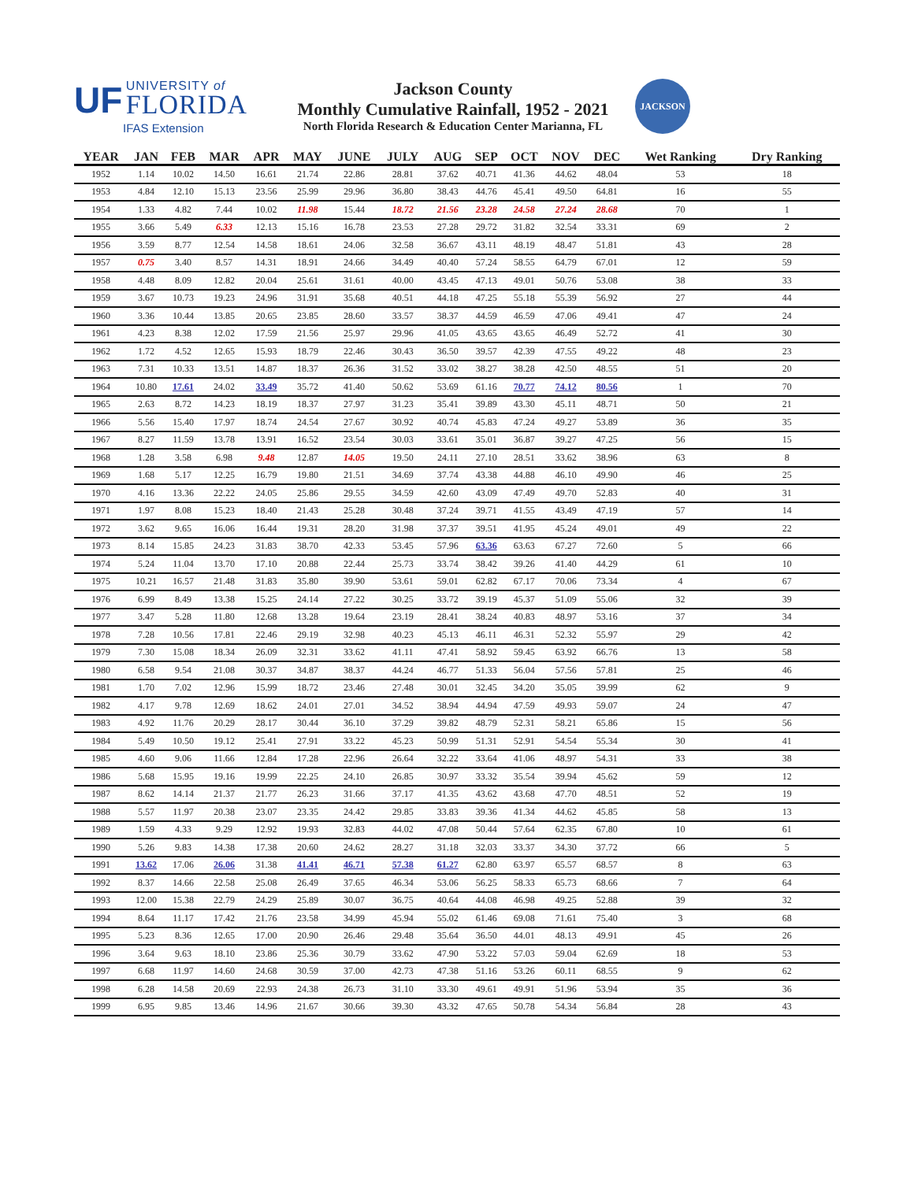UF UNIVERSITY of
FLORIDA
IFAS Extension
Jackson County
Monthly Cumulative Rainfall, 1952 - 2021
North Florida Research & Education Center Marianna, FL
JACKSON
| YEAR | JAN | FEB | MAR | APR | MAY | JUNE | JULY | AUG | SEP | OCT | NOV | DEC | Wet Ranking | Dry Ranking |
| --- | --- | --- | --- | --- | --- | --- | --- | --- | --- | --- | --- | --- | --- | --- |
| 1952 | 1.14 | 10.02 | 14.50 | 16.61 | 21.74 | 22.86 | 28.81 | 37.62 | 40.71 | 41.36 | 44.62 | 48.04 | 53 | 18 |
| 1953 | 4.84 | 12.10 | 15.13 | 23.56 | 25.99 | 29.96 | 36.80 | 38.43 | 44.76 | 45.41 | 49.50 | 64.81 | 16 | 55 |
| 1954 | 1.33 | 4.82 | 7.44 | 10.02 | 11.98 | 15.44 | 18.72 | 21.56 | 23.28 | 24.58 | 27.24 | 28.68 | 70 | 1 |
| 1955 | 3.66 | 5.49 | 6.33 | 12.13 | 15.16 | 16.78 | 23.53 | 27.28 | 29.72 | 31.82 | 32.54 | 33.31 | 69 | 2 |
| 1956 | 3.59 | 8.77 | 12.54 | 14.58 | 18.61 | 24.06 | 32.58 | 36.67 | 43.11 | 48.19 | 48.47 | 51.81 | 43 | 28 |
| 1957 | 0.75 | 3.40 | 8.57 | 14.31 | 18.91 | 24.66 | 34.49 | 40.40 | 57.24 | 58.55 | 64.79 | 67.01 | 12 | 59 |
| 1958 | 4.48 | 8.09 | 12.82 | 20.04 | 25.61 | 31.61 | 40.00 | 43.45 | 47.13 | 49.01 | 50.76 | 53.08 | 38 | 33 |
| 1959 | 3.67 | 10.73 | 19.23 | 24.96 | 31.91 | 35.68 | 40.51 | 44.18 | 47.25 | 55.18 | 55.39 | 56.92 | 27 | 44 |
| 1960 | 3.36 | 10.44 | 13.85 | 20.65 | 23.85 | 28.60 | 33.57 | 38.37 | 44.59 | 46.59 | 47.06 | 49.41 | 47 | 24 |
| 1961 | 4.23 | 8.38 | 12.02 | 17.59 | 21.56 | 25.97 | 29.96 | 41.05 | 43.65 | 43.65 | 46.49 | 52.72 | 41 | 30 |
| 1962 | 1.72 | 4.52 | 12.65 | 15.93 | 18.79 | 22.46 | 30.43 | 36.50 | 39.57 | 42.39 | 47.55 | 49.22 | 48 | 23 |
| 1963 | 7.31 | 10.33 | 13.51 | 14.87 | 18.37 | 26.36 | 31.52 | 33.02 | 38.27 | 38.28 | 42.50 | 48.55 | 51 | 20 |
| 1964 | 10.80 | 17.61 | 24.02 | 33.49 | 35.72 | 41.40 | 50.62 | 53.69 | 61.16 | 70.77 | 74.12 | 80.56 | 1 | 70 |
| 1965 | 2.63 | 8.72 | 14.23 | 18.19 | 18.37 | 27.97 | 31.23 | 35.41 | 39.89 | 43.30 | 45.11 | 48.71 | 50 | 21 |
| 1966 | 5.56 | 15.40 | 17.97 | 18.74 | 24.54 | 27.67 | 30.92 | 40.74 | 45.83 | 47.24 | 49.27 | 53.89 | 36 | 35 |
| 1967 | 8.27 | 11.59 | 13.78 | 13.91 | 16.52 | 23.54 | 30.03 | 33.61 | 35.01 | 36.87 | 39.27 | 47.25 | 56 | 15 |
| 1968 | 1.28 | 3.58 | 6.98 | 9.48 | 12.87 | 14.05 | 19.50 | 24.11 | 27.10 | 28.51 | 33.62 | 38.96 | 63 | 8 |
| 1969 | 1.68 | 5.17 | 12.25 | 16.79 | 19.80 | 21.51 | 34.69 | 37.74 | 43.38 | 44.88 | 46.10 | 49.90 | 46 | 25 |
| 1970 | 4.16 | 13.36 | 22.22 | 24.05 | 25.86 | 29.55 | 34.59 | 42.60 | 43.09 | 47.49 | 49.70 | 52.83 | 40 | 31 |
| 1971 | 1.97 | 8.08 | 15.23 | 18.40 | 21.43 | 25.28 | 30.48 | 37.24 | 39.71 | 41.55 | 43.49 | 47.19 | 57 | 14 |
| 1972 | 3.62 | 9.65 | 16.06 | 16.44 | 19.31 | 28.20 | 31.98 | 37.37 | 39.51 | 41.95 | 45.24 | 49.01 | 49 | 22 |
| 1973 | 8.14 | 15.85 | 24.23 | 31.83 | 38.70 | 42.33 | 53.45 | 57.96 | 63.36 | 63.63 | 67.27 | 72.60 | 5 | 66 |
| 1974 | 5.24 | 11.04 | 13.70 | 17.10 | 20.88 | 22.44 | 25.73 | 33.74 | 38.42 | 39.26 | 41.40 | 44.29 | 61 | 10 |
| 1975 | 10.21 | 16.57 | 21.48 | 31.83 | 35.80 | 39.90 | 53.61 | 59.01 | 62.82 | 67.17 | 70.06 | 73.34 | 4 | 67 |
| 1976 | 6.99 | 8.49 | 13.38 | 15.25 | 24.14 | 27.22 | 30.25 | 33.72 | 39.19 | 45.37 | 51.09 | 55.06 | 32 | 39 |
| 1977 | 3.47 | 5.28 | 11.80 | 12.68 | 13.28 | 19.64 | 23.19 | 28.41 | 38.24 | 40.83 | 48.97 | 53.16 | 37 | 34 |
| 1978 | 7.28 | 10.56 | 17.81 | 22.46 | 29.19 | 32.98 | 40.23 | 45.13 | 46.11 | 46.31 | 52.32 | 55.97 | 29 | 42 |
| 1979 | 7.30 | 15.08 | 18.34 | 26.09 | 32.31 | 33.62 | 41.11 | 47.41 | 58.92 | 59.45 | 63.92 | 66.76 | 13 | 58 |
| 1980 | 6.58 | 9.54 | 21.08 | 30.37 | 34.87 | 38.37 | 44.24 | 46.77 | 51.33 | 56.04 | 57.56 | 57.81 | 25 | 46 |
| 1981 | 1.70 | 7.02 | 12.96 | 15.99 | 18.72 | 23.46 | 27.48 | 30.01 | 32.45 | 34.20 | 35.05 | 39.99 | 62 | 9 |
| 1982 | 4.17 | 9.78 | 12.69 | 18.62 | 24.01 | 27.01 | 34.52 | 38.94 | 44.94 | 47.59 | 49.93 | 59.07 | 24 | 47 |
| 1983 | 4.92 | 11.76 | 20.29 | 28.17 | 30.44 | 36.10 | 37.29 | 39.82 | 48.79 | 52.31 | 58.21 | 65.86 | 15 | 56 |
| 1984 | 5.49 | 10.50 | 19.12 | 25.41 | 27.91 | 33.22 | 45.23 | 50.99 | 51.31 | 52.91 | 54.54 | 55.34 | 30 | 41 |
| 1985 | 4.60 | 9.06 | 11.66 | 12.84 | 17.28 | 22.96 | 26.64 | 32.22 | 33.64 | 41.06 | 48.97 | 54.31 | 33 | 38 |
| 1986 | 5.68 | 15.95 | 19.16 | 19.99 | 22.25 | 24.10 | 26.85 | 30.97 | 33.32 | 35.54 | 39.94 | 45.62 | 59 | 12 |
| 1987 | 8.62 | 14.14 | 21.37 | 21.77 | 26.23 | 31.66 | 37.17 | 41.35 | 43.62 | 43.68 | 47.70 | 48.51 | 52 | 19 |
| 1988 | 5.57 | 11.97 | 20.38 | 23.07 | 23.35 | 24.42 | 29.85 | 33.83 | 39.36 | 41.34 | 44.62 | 45.85 | 58 | 13 |
| 1989 | 1.59 | 4.33 | 9.29 | 12.92 | 19.93 | 32.83 | 44.02 | 47.08 | 50.44 | 57.64 | 62.35 | 67.80 | 10 | 61 |
| 1990 | 5.26 | 9.83 | 14.38 | 17.38 | 20.60 | 24.62 | 28.27 | 31.18 | 32.03 | 33.37 | 34.30 | 37.72 | 66 | 5 |
| 1991 | 13.62 | 17.06 | 26.06 | 31.38 | 41.41 | 46.71 | 57.38 | 61.27 | 62.80 | 63.97 | 65.57 | 68.57 | 8 | 63 |
| 1992 | 8.37 | 14.66 | 22.58 | 25.08 | 26.49 | 37.65 | 46.34 | 53.06 | 56.25 | 58.33 | 65.73 | 68.66 | 7 | 64 |
| 1993 | 12.00 | 15.38 | 22.79 | 24.29 | 25.89 | 30.07 | 36.75 | 40.64 | 44.08 | 46.98 | 49.25 | 52.88 | 39 | 32 |
| 1994 | 8.64 | 11.17 | 17.42 | 21.76 | 23.58 | 34.99 | 45.94 | 55.02 | 61.46 | 69.08 | 71.61 | 75.40 | 3 | 68 |
| 1995 | 5.23 | 8.36 | 12.65 | 17.00 | 20.90 | 26.46 | 29.48 | 35.64 | 36.50 | 44.01 | 48.13 | 49.91 | 45 | 26 |
| 1996 | 3.64 | 9.63 | 18.10 | 23.86 | 25.36 | 30.79 | 33.62 | 47.90 | 53.22 | 57.03 | 59.04 | 62.69 | 18 | 53 |
| 1997 | 6.68 | 11.97 | 14.60 | 24.68 | 30.59 | 37.00 | 42.73 | 47.38 | 51.16 | 53.26 | 60.11 | 68.55 | 9 | 62 |
| 1998 | 6.28 | 14.58 | 20.69 | 22.93 | 24.38 | 26.73 | 31.10 | 33.30 | 49.61 | 49.91 | 51.96 | 53.94 | 35 | 36 |
| 1999 | 6.95 | 9.85 | 13.46 | 14.96 | 21.67 | 30.66 | 39.30 | 43.32 | 47.65 | 50.78 | 54.34 | 56.84 | 28 | 43 |